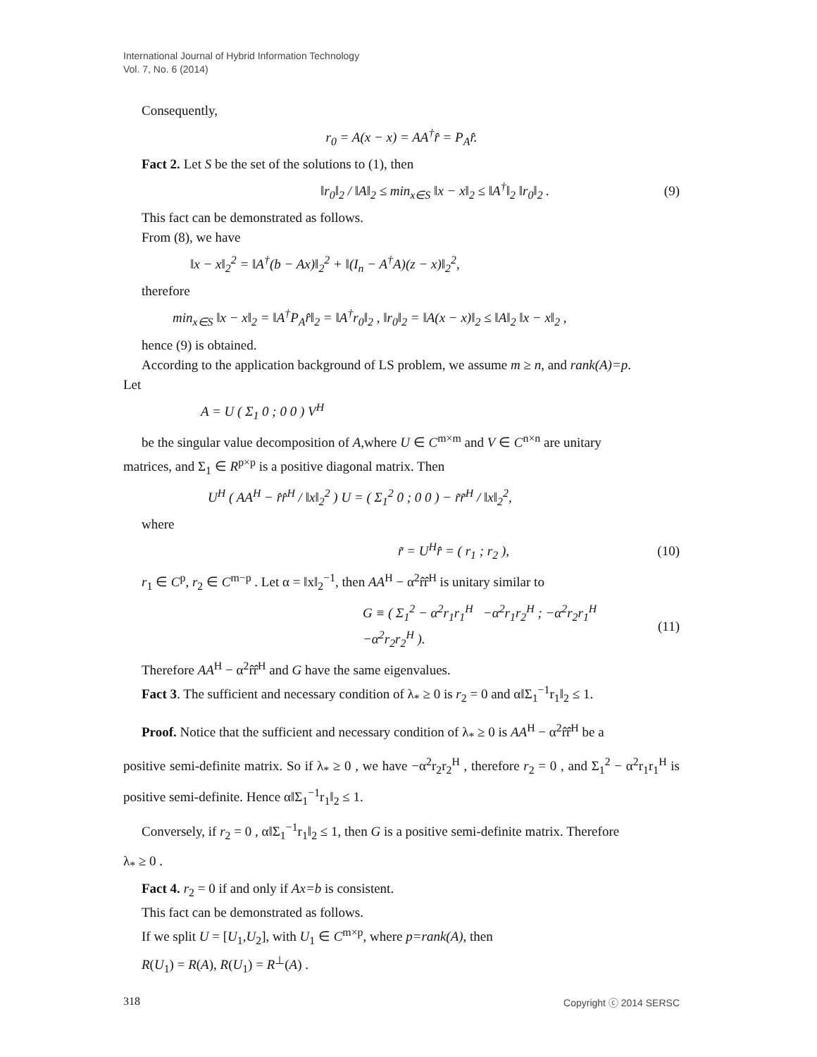International Journal of Hybrid Information Technology
Vol. 7, No. 6 (2014)
Consequently,
r<sub>0</sub> = A(x − x) = AA<sup>†</sup>r̂ = P<sub>A</sub>r̂.
Fact 2. Let S be the set of the solutions to (1), then
‖r<sub>0</sub>‖<sub>2</sub> / ‖A‖<sub>2</sub> ≤ min<sub>x∈S</sub> ‖x − x‖<sub>2</sub> ≤ ‖A<sup>†</sup>‖<sub>2</sub> ‖r<sub>0</sub>‖<sub>2</sub> . (9)
This fact can be demonstrated as follows.
From (8), we have
‖x − x‖<sub>2</sub><sup>2</sup> = ‖A<sup>†</sup>(b − Ax)‖<sub>2</sub><sup>2</sup> + ‖(I<sub>n</sub> − A<sup>†</sup>A)(z − x)‖<sub>2</sub><sup>2</sup>,
therefore
min<sub>x∈S</sub> ‖x − x‖<sub>2</sub> = ‖A<sup>†</sup>P<sub>A</sub>r̂‖<sub>2</sub> = ‖A<sup>†</sup>r<sub>0</sub>‖<sub>2</sub> , ‖r<sub>0</sub>‖<sub>2</sub> = ‖A(x − x)‖<sub>2</sub> ≤ ‖A‖<sub>2</sub> ‖x − x‖<sub>2</sub> ,
hence (9) is obtained.
According to the application background of LS problem, we assume m ≥ n, and rank(A)=p.
Let
A = U ( Σ<sub>1</sub> 0 ; 0 0 ) V<sup>H</sup>
be the singular value decomposition of A,where U ∈ C<sup>m×m</sup> and V ∈ C<sup>n×n</sup> are unitary
matrices, and Σ<sub>1</sub> ∈ R<sup>p×p</sup> is a positive diagonal matrix. Then
U<sup>H</sup> ( AA<sup>H</sup> − r̂r̂<sup>H</sup> / ‖x‖<sub>2</sub><sup>2</sup> ) U = ( Σ<sub>1</sub><sup>2</sup> 0 ; 0 0 ) − r̃r̃<sup>H</sup> / ‖x‖<sub>2</sub><sup>2</sup>,
where
r̃ = U<sup>H</sup>r̂ = ( r<sub>1</sub> ; r<sub>2</sub> ), (10)
r<sub>1</sub> ∈ C<sup>p</sup>, r<sub>2</sub> ∈ C<sup>m−p</sup> . Let α = ‖x‖<sub>2</sub><sup>−1</sup>, then AA<sup>H</sup> − α<sup>2</sup>r̂r̂<sup>H</sup> is unitary similar to
G ≡ ( Σ<sub>1</sub><sup>2</sup> − α<sup>2</sup>r<sub>1</sub>r<sub>1</sub><sup>H</sup> −α<sup>2</sup>r<sub>1</sub>r<sub>2</sub><sup>H</sup> ; −α<sup>2</sup>r<sub>2</sub>r<sub>1</sub><sup>H</sup> −α<sup>2</sup>r<sub>2</sub>r<sub>2</sub><sup>H</sup> ). (11)
Therefore AA<sup>H</sup> − α<sup>2</sup>r̂r̂<sup>H</sup> and G have the same eigenvalues.
Fact 3. The sufficient and necessary condition of λ<sub>*</sub> ≥ 0 is r<sub>2</sub> = 0 and α‖Σ<sub>1</sub><sup>−1</sup>r<sub>1</sub>‖<sub>2</sub> ≤ 1.
Proof. Notice that the sufficient and necessary condition of λ<sub>*</sub> ≥ 0 is AA<sup>H</sup> − α<sup>2</sup>r̂r̂<sup>H</sup> be a
positive semi-definite matrix. So if λ<sub>*</sub> ≥ 0 , we have −α<sup>2</sup>r<sub>2</sub>r<sub>2</sub><sup>H</sup> , therefore r<sub>2</sub> = 0 , and Σ<sub>1</sub><sup>2</sup> − α<sup>2</sup>r<sub>1</sub>r<sub>1</sub><sup>H</sup> is positive semi-definite. Hence α‖Σ<sub>1</sub><sup>−1</sup>r<sub>1</sub>‖<sub>2</sub> ≤ 1.
Conversely, if r<sub>2</sub> = 0 , α‖Σ<sub>1</sub><sup>−1</sup>r<sub>1</sub>‖<sub>2</sub> ≤ 1, then G is a positive semi-definite matrix. Therefore
λ<sub>*</sub> ≥ 0 .
Fact 4. r<sub>2</sub> = 0 if and only if Ax=b is consistent.
This fact can be demonstrated as follows.
If we split U = [U<sub>1</sub>,U<sub>2</sub>], with U<sub>1</sub> ∈ C<sup>m×p</sup>, where p=rank(A), then
R(U<sub>1</sub>) = R(A), R(U<sub>1</sub>) = R<sup>⊥</sup>(A) .
318 Copyright ⓒ 2014 SERSC